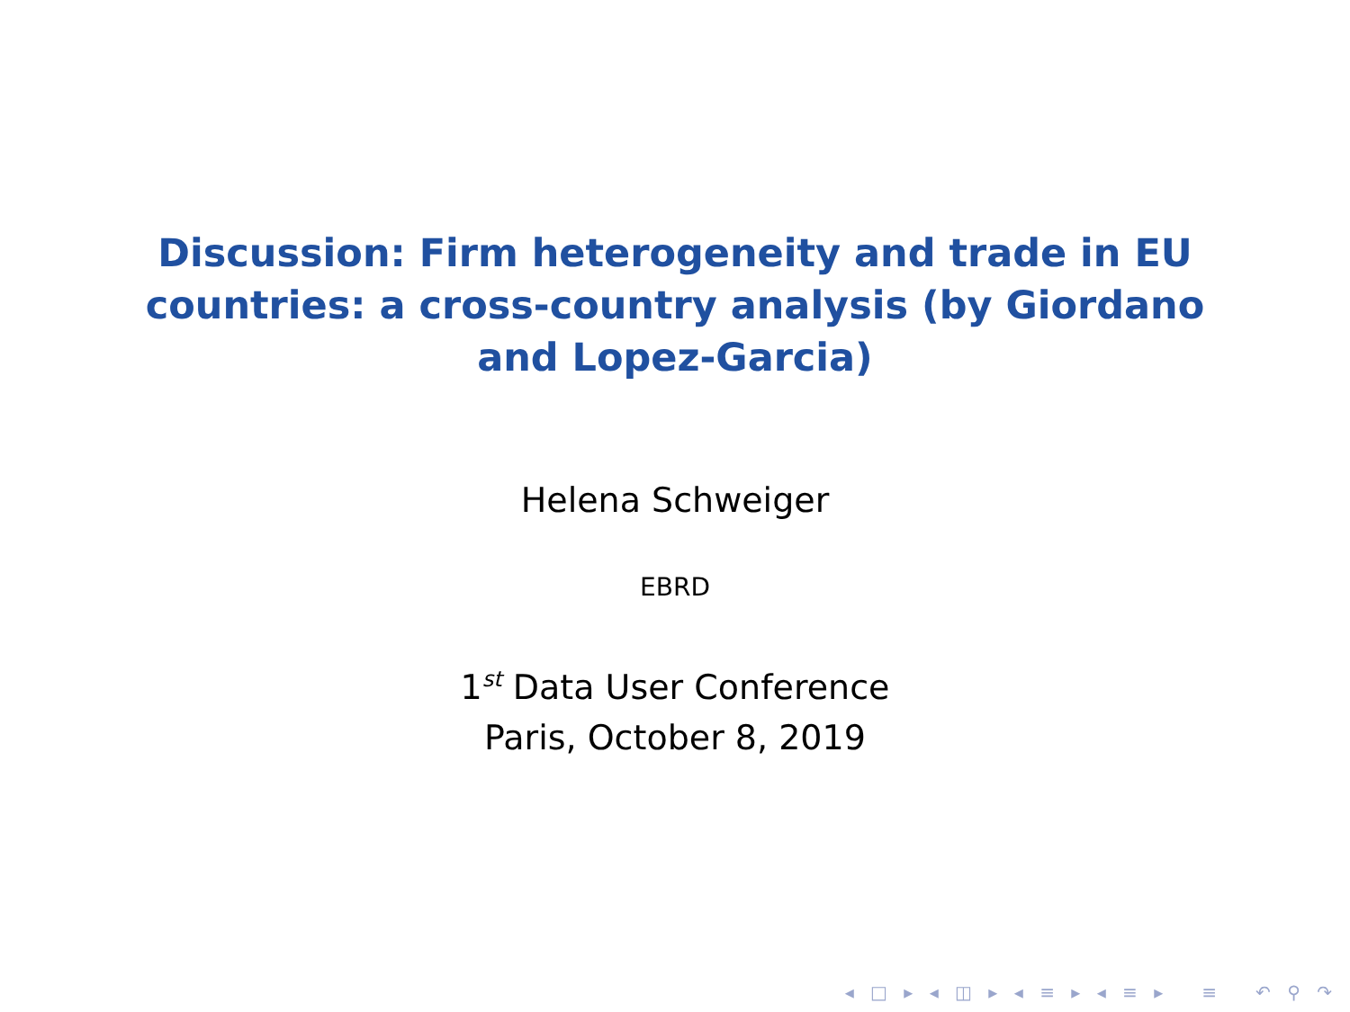Discussion: Firm heterogeneity and trade in EU countries: a cross-country analysis (by Giordano and Lopez-Garcia)
Helena Schweiger
EBRD
1<sup>st</sup> Data User Conference
Paris, October 8, 2019
◂ □ ▸ ◂ ◫ ▸ ◂ ≡ ▸ ◂ ≡ ▸ ≡ ↶ ⚲ ↷